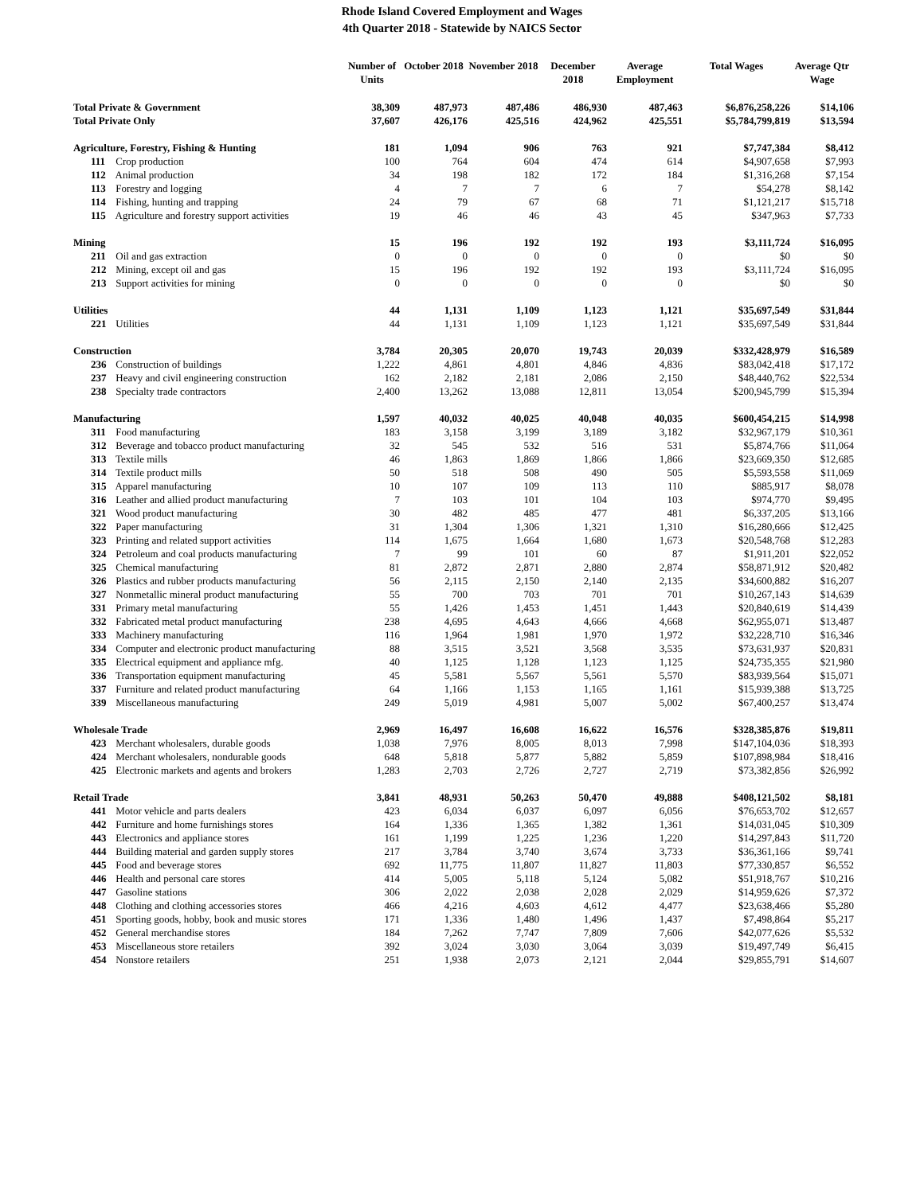Rhode Island Covered Employment and Wages
4th Quarter 2018 - Statewide by NAICS Sector
| | Number of Units | October 2018 | November 2018 | December 2018 | Average Employment | Total Wages | Average Qtr Wage |
| --- | --- | --- | --- | --- | --- | --- | --- |
| Total Private & Government | 38,309 | 487,973 | 487,486 | 486,930 | 487,463 | $6,876,258,226 | $14,106 |
| Total Private Only | 37,607 | 426,176 | 425,516 | 424,962 | 425,551 | $5,784,799,819 | $13,594 |
| Agriculture, Forestry, Fishing & Hunting | 181 | 1,094 | 906 | 763 | 921 | $7,747,384 | $8,412 |
| 111 Crop production | 100 | 764 | 604 | 474 | 614 | $4,907,658 | $7,993 |
| 112 Animal production | 34 | 198 | 182 | 172 | 184 | $1,316,268 | $7,154 |
| 113 Forestry and logging | 4 | 7 | 7 | 6 | 7 | $54,278 | $8,142 |
| 114 Fishing, hunting and trapping | 24 | 79 | 67 | 68 | 71 | $1,121,217 | $15,718 |
| 115 Agriculture and forestry support activities | 19 | 46 | 46 | 43 | 45 | $347,963 | $7,733 |
| Mining | 15 | 196 | 192 | 192 | 193 | $3,111,724 | $16,095 |
| 211 Oil and gas extraction | 0 | 0 | 0 | 0 | 0 | $0 | $0 |
| 212 Mining, except oil and gas | 15 | 196 | 192 | 192 | 193 | $3,111,724 | $16,095 |
| 213 Support activities for mining | 0 | 0 | 0 | 0 | 0 | $0 | $0 |
| Utilities | 44 | 1,131 | 1,109 | 1,123 | 1,121 | $35,697,549 | $31,844 |
| 221 Utilities | 44 | 1,131 | 1,109 | 1,123 | 1,121 | $35,697,549 | $31,844 |
| Construction | 3,784 | 20,305 | 20,070 | 19,743 | 20,039 | $332,428,979 | $16,589 |
| 236 Construction of buildings | 1,222 | 4,861 | 4,801 | 4,846 | 4,836 | $83,042,418 | $17,172 |
| 237 Heavy and civil engineering construction | 162 | 2,182 | 2,181 | 2,086 | 2,150 | $48,440,762 | $22,534 |
| 238 Specialty trade contractors | 2,400 | 13,262 | 13,088 | 12,811 | 13,054 | $200,945,799 | $15,394 |
| Manufacturing | 1,597 | 40,032 | 40,025 | 40,048 | 40,035 | $600,454,215 | $14,998 |
| 311 Food manufacturing | 183 | 3,158 | 3,199 | 3,189 | 3,182 | $32,967,179 | $10,361 |
| 312 Beverage and tobacco product manufacturing | 32 | 545 | 532 | 516 | 531 | $5,874,766 | $11,064 |
| 313 Textile mills | 46 | 1,863 | 1,869 | 1,866 | 1,866 | $23,669,350 | $12,685 |
| 314 Textile product mills | 50 | 518 | 508 | 490 | 505 | $5,593,558 | $11,069 |
| 315 Apparel manufacturing | 10 | 107 | 109 | 113 | 110 | $885,917 | $8,078 |
| 316 Leather and allied product manufacturing | 7 | 103 | 101 | 104 | 103 | $974,770 | $9,495 |
| 321 Wood product manufacturing | 30 | 482 | 485 | 477 | 481 | $6,337,205 | $13,166 |
| 322 Paper manufacturing | 31 | 1,304 | 1,306 | 1,321 | 1,310 | $16,280,666 | $12,425 |
| 323 Printing and related support activities | 114 | 1,675 | 1,664 | 1,680 | 1,673 | $20,548,768 | $12,283 |
| 324 Petroleum and coal products manufacturing | 7 | 99 | 101 | 60 | 87 | $1,911,201 | $22,052 |
| 325 Chemical manufacturing | 81 | 2,872 | 2,871 | 2,880 | 2,874 | $58,871,912 | $20,482 |
| 326 Plastics and rubber products manufacturing | 56 | 2,115 | 2,150 | 2,140 | 2,135 | $34,600,882 | $16,207 |
| 327 Nonmetallic mineral product manufacturing | 55 | 700 | 703 | 701 | 701 | $10,267,143 | $14,639 |
| 331 Primary metal manufacturing | 55 | 1,426 | 1,453 | 1,451 | 1,443 | $20,840,619 | $14,439 |
| 332 Fabricated metal product manufacturing | 238 | 4,695 | 4,643 | 4,666 | 4,668 | $62,955,071 | $13,487 |
| 333 Machinery manufacturing | 116 | 1,964 | 1,981 | 1,970 | 1,972 | $32,228,710 | $16,346 |
| 334 Computer and electronic product manufacturing | 88 | 3,515 | 3,521 | 3,568 | 3,535 | $73,631,937 | $20,831 |
| 335 Electrical equipment and appliance mfg. | 40 | 1,125 | 1,128 | 1,123 | 1,125 | $24,735,355 | $21,980 |
| 336 Transportation equipment manufacturing | 45 | 5,581 | 5,567 | 5,561 | 5,570 | $83,939,564 | $15,071 |
| 337 Furniture and related product manufacturing | 64 | 1,166 | 1,153 | 1,165 | 1,161 | $15,939,388 | $13,725 |
| 339 Miscellaneous manufacturing | 249 | 5,019 | 4,981 | 5,007 | 5,002 | $67,400,257 | $13,474 |
| Wholesale Trade | 2,969 | 16,497 | 16,608 | 16,622 | 16,576 | $328,385,876 | $19,811 |
| 423 Merchant wholesalers, durable goods | 1,038 | 7,976 | 8,005 | 8,013 | 7,998 | $147,104,036 | $18,393 |
| 424 Merchant wholesalers, nondurable goods | 648 | 5,818 | 5,877 | 5,882 | 5,859 | $107,898,984 | $18,416 |
| 425 Electronic markets and agents and brokers | 1,283 | 2,703 | 2,726 | 2,727 | 2,719 | $73,382,856 | $26,992 |
| Retail Trade | 3,841 | 48,931 | 50,263 | 50,470 | 49,888 | $408,121,502 | $8,181 |
| 441 Motor vehicle and parts dealers | 423 | 6,034 | 6,037 | 6,097 | 6,056 | $76,653,702 | $12,657 |
| 442 Furniture and home furnishings stores | 164 | 1,336 | 1,365 | 1,382 | 1,361 | $14,031,045 | $10,309 |
| 443 Electronics and appliance stores | 161 | 1,199 | 1,225 | 1,236 | 1,220 | $14,297,843 | $11,720 |
| 444 Building material and garden supply stores | 217 | 3,784 | 3,740 | 3,674 | 3,733 | $36,361,166 | $9,741 |
| 445 Food and beverage stores | 692 | 11,775 | 11,807 | 11,827 | 11,803 | $77,330,857 | $6,552 |
| 446 Health and personal care stores | 414 | 5,005 | 5,118 | 5,124 | 5,082 | $51,918,767 | $10,216 |
| 447 Gasoline stations | 306 | 2,022 | 2,038 | 2,028 | 2,029 | $14,959,626 | $7,372 |
| 448 Clothing and clothing accessories stores | 466 | 4,216 | 4,603 | 4,612 | 4,477 | $23,638,466 | $5,280 |
| 451 Sporting goods, hobby, book and music stores | 171 | 1,336 | 1,480 | 1,496 | 1,437 | $7,498,864 | $5,217 |
| 452 General merchandise stores | 184 | 7,262 | 7,747 | 7,809 | 7,606 | $42,077,626 | $5,532 |
| 453 Miscellaneous store retailers | 392 | 3,024 | 3,030 | 3,064 | 3,039 | $19,497,749 | $6,415 |
| 454 Nonstore retailers | 251 | 1,938 | 2,073 | 2,121 | 2,044 | $29,855,791 | $14,607 |